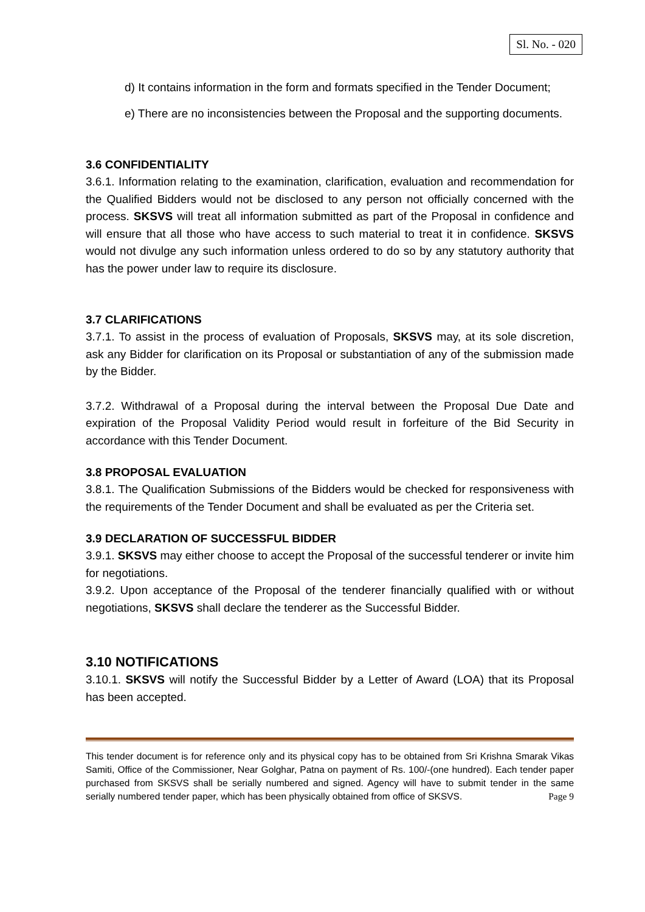Sl. No. - 020
d) It contains information in the form and formats specified in the Tender Document;
e) There are no inconsistencies between the Proposal and the supporting documents.
3.6 CONFIDENTIALITY
3.6.1. Information relating to the examination, clarification, evaluation and recommendation for the Qualified Bidders would not be disclosed to any person not officially concerned with the process. SKSVS will treat all information submitted as part of the Proposal in confidence and will ensure that all those who have access to such material to treat it in confidence. SKSVS would not divulge any such information unless ordered to do so by any statutory authority that has the power under law to require its disclosure.
3.7 CLARIFICATIONS
3.7.1. To assist in the process of evaluation of Proposals, SKSVS may, at its sole discretion, ask any Bidder for clarification on its Proposal or substantiation of any of the submission made by the Bidder.
3.7.2. Withdrawal of a Proposal during the interval between the Proposal Due Date and expiration of the Proposal Validity Period would result in forfeiture of the Bid Security in accordance with this Tender Document.
3.8 PROPOSAL EVALUATION
3.8.1. The Qualification Submissions of the Bidders would be checked for responsiveness with the requirements of the Tender Document and shall be evaluated as per the Criteria set.
3.9 DECLARATION OF SUCCESSFUL BIDDER
3.9.1. SKSVS may either choose to accept the Proposal of the successful tenderer or invite him for negotiations.
3.9.2. Upon acceptance of the Proposal of the tenderer financially qualified with or without negotiations, SKSVS shall declare the tenderer as the Successful Bidder.
3.10 NOTIFICATIONS
3.10.1. SKSVS will notify the Successful Bidder by a Letter of Award (LOA) that its Proposal has been accepted.
This tender document is for reference only and its physical copy has to be obtained from Sri Krishna Smarak Vikas Samiti, Office of the Commissioner, Near Golghar, Patna on payment of Rs. 100/-(one hundred). Each tender paper purchased from SKSVS shall be serially numbered and signed. Agency will have to submit tender in the same serially numbered tender paper, which has been physically obtained from office of SKSVS. Page 9